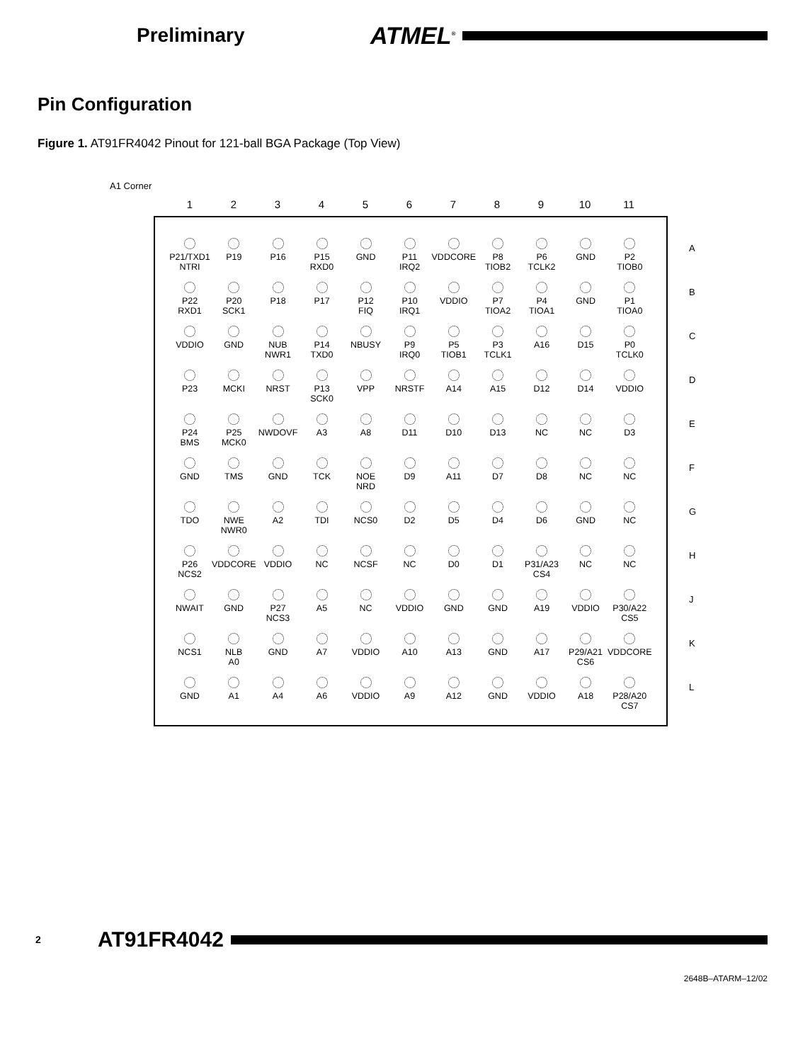Preliminary
ATMEL<sup>®</sup>
Pin Configuration
Figure 1. AT91FR4042 Pinout for 121-ball BGA Package (Top View)
A1 Corner
1 2 3 4 5 6 7 8 9 10 11
| P21/TXD1 NTRI | P19 | P16 | P15 RXD0 | GND | P11 IRQ2 | VDDCORE | P8 TIOB2 | P6 TCLK2 | GND | P2 TIOB0 |
| P22 RXD1 | P20 SCK1 | P18 | P17 | P12 FIQ | P10 IRQ1 | VDDIO | P7 TIOA2 | P4 TIOA1 | GND | P1 TIOA0 |
| VDDIO | GND | NUB NWR1 | P14 TXD0 | NBUSY | P9 IRQ0 | P5 TIOB1 | P3 TCLK1 | A16 | D15 | P0 TCLK0 |
| P23 | MCKI | NRST | P13 SCK0 | VPP | NRSTF | A14 | A15 | D12 | D14 | VDDIO |
| P24 BMS | P25 MCK0 | NWDOVF | A3 | A8 | D11 | D10 | D13 | NC | NC | D3 |
| GND | TMS | GND | TCK | NOE NRD | D9 | A11 | D7 | D8 | NC | NC |
| TDO | NWE NWR0 | A2 | TDI | NCS0 | D2 | D5 | D4 | D6 | GND | NC |
| P26 NCS2 | VDDCORE | VDDIO | NC | NCSF | NC | D0 | D1 | P31/A23 CS4 | NC | NC |
| NWAIT | GND | P27 NCS3 | A5 | NC | VDDIO | GND | GND | A19 | VDDIO | P30/A22 CS5 |
| NCS1 | NLB A0 | GND | A7 | VDDIO | A10 | A13 | GND | A17 | P29/A21 CS6 | VDDCORE |
| GND | A1 | A4 | A6 | VDDIO | A9 | A12 | GND | VDDIO | A18 | P28/A20 CS7 |
A
B
C
D
E
F
G
H
J
K
L
2
AT91FR4042
2648B–ATARM–12/02